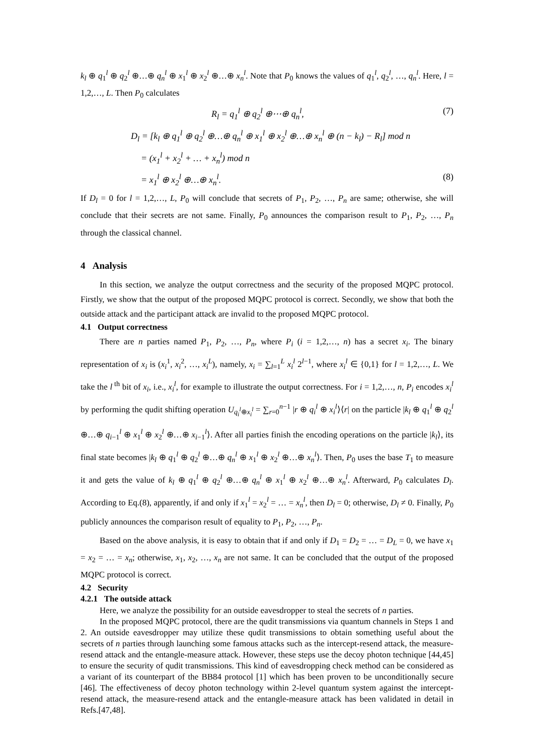k<sub>l</sub> ⊕ q<sub>1</sub><sup>l</sup> ⊕ q<sub>2</sub><sup>l</sup> ⊕…⊕ q<sub>n</sub><sup>l</sup> ⊕ x<sub>1</sub><sup>l</sup> ⊕ x<sub>2</sub><sup>l</sup> ⊕…⊕ x<sub>n</sub><sup>l</sup>. Note that P<sub>0</sub> knows the values of q<sub>1</sub><sup>l</sup>, q<sub>2</sub><sup>l</sup>, …, q<sub>n</sub><sup>l</sup>. Here, l = 1,2,…, L. Then P<sub>0</sub> calculates
R<sub>l</sub> = q<sub>1</sub><sup>l</sup> ⊕ q<sub>2</sub><sup>l</sup> ⊕⋯⊕ q<sub>n</sub><sup>l</sup>, (7)
D<sub>l</sub> = [k<sub>l</sub> ⊕ q<sub>1</sub><sup>l</sup> ⊕ q<sub>2</sub><sup>l</sup> ⊕…⊕ q<sub>n</sub><sup>l</sup> ⊕ x<sub>1</sub><sup>l</sup> ⊕ x<sub>2</sub><sup>l</sup> ⊕…⊕ x<sub>n</sub><sup>l</sup> ⊕ (n − k<sub>l</sub>) − R<sub>l</sub>] mod n
= (x<sub>1</sub><sup>l</sup> + x<sub>2</sub><sup>l</sup> + … + x<sub>n</sub><sup>l</sup>) mod n
= x<sub>1</sub><sup>l</sup> ⊕ x<sub>2</sub><sup>l</sup> ⊕…⊕ x<sub>n</sub><sup>l</sup>. (8)
If D<sub>l</sub> = 0 for l = 1,2,…, L, P<sub>0</sub> will conclude that secrets of P<sub>1</sub>, P<sub>2</sub>, …, P<sub>n</sub> are same; otherwise, she will conclude that their secrets are not same. Finally, P<sub>0</sub> announces the comparison result to P<sub>1</sub>, P<sub>2</sub>, …, P<sub>n</sub> through the classical channel.
4 Analysis
In this section, we analyze the output correctness and the security of the proposed MQPC protocol. Firstly, we show that the output of the proposed MQPC protocol is correct. Secondly, we show that both the outside attack and the participant attack are invalid to the proposed MQPC protocol.
4.1 Output correctness
There are n parties named P<sub>1</sub>, P<sub>2</sub>, …, P<sub>n</sub>, where P<sub>i</sub> (i = 1,2,…, n) has a secret x<sub>i</sub>. The binary representation of x<sub>i</sub> is (x<sub>i</sub><sup>1</sup>, x<sub>i</sub><sup>2</sup>, …, x<sub>i</sub><sup>L</sup>), namely, x<sub>i</sub> = ∑<sub>l=1</sub><sup>L</sup> x<sub>i</sub><sup>l</sup> 2<sup>l−1</sup>, where x<sub>i</sub><sup>l</sup> ∈ {0,1} for l = 1,2,…, L. We take the l<sup>th</sup> bit of x<sub>i</sub>, i.e., x<sub>i</sub><sup>l</sup>, for example to illustrate the output correctness. For i = 1,2,…, n, P<sub>i</sub> encodes x<sub>i</sub><sup>l</sup> by performing the qudit shifting operation U<sub>q<sub>i</sub><sup>l</sup>⊕x<sub>i</sub><sup>l</sup></sub> = ∑<sub>r=0</sub><sup>n−1</sup> |r ⊕ q<sub>i</sub><sup>l</sup> ⊕ x<sub>i</sub><sup>l</sup>⟩⟨r| on the particle |k<sub>l</sub> ⊕ q<sub>1</sub><sup>l</sup> ⊕ q<sub>2</sub><sup>l</sup> ⊕…⊕ q<sub>i−1</sub><sup>l</sup> ⊕ x<sub>1</sub><sup>l</sup> ⊕ x<sub>2</sub><sup>l</sup> ⊕…⊕ x<sub>i−1</sub><sup>l</sup>⟩. After all parties finish the encoding operations on the particle |k<sub>l</sub>⟩, its final state becomes |k<sub>l</sub> ⊕ q<sub>1</sub><sup>l</sup> ⊕ q<sub>2</sub><sup>l</sup> ⊕…⊕ q<sub>n</sub><sup>l</sup> ⊕ x<sub>1</sub><sup>l</sup> ⊕ x<sub>2</sub><sup>l</sup> ⊕…⊕ x<sub>n</sub><sup>l</sup>⟩. Then, P<sub>0</sub> uses the base T<sub>1</sub> to measure it and gets the value of k<sub>l</sub> ⊕ q<sub>1</sub><sup>l</sup> ⊕ q<sub>2</sub><sup>l</sup> ⊕…⊕ q<sub>n</sub><sup>l</sup> ⊕ x<sub>1</sub><sup>l</sup> ⊕ x<sub>2</sub><sup>l</sup> ⊕…⊕ x<sub>n</sub><sup>l</sup>. Afterward, P<sub>0</sub> calculates D<sub>l</sub>. According to Eq.(8), apparently, if and only if x<sub>1</sub><sup>l</sup> = x<sub>2</sub><sup>l</sup> = … = x<sub>n</sub><sup>l</sup>, then D<sub>l</sub> = 0; otherwise, D<sub>l</sub> ≠ 0. Finally, P<sub>0</sub> publicly announces the comparison result of equality to P<sub>1</sub>, P<sub>2</sub>, …, P<sub>n</sub>.
Based on the above analysis, it is easy to obtain that if and only if D<sub>1</sub> = D<sub>2</sub> = … = D<sub>L</sub> = 0, we have x<sub>1</sub> = x<sub>2</sub> = … = x<sub>n</sub>; otherwise, x<sub>1</sub>, x<sub>2</sub>, …, x<sub>n</sub> are not same. It can be concluded that the output of the proposed MQPC protocol is correct.
4.2 Security
4.2.1 The outside attack
Here, we analyze the possibility for an outside eavesdropper to steal the secrets of n parties.
In the proposed MQPC protocol, there are the qudit transmissions via quantum channels in Steps 1 and 2. An outside eavesdropper may utilize these qudit transmissions to obtain something useful about the secrets of n parties through launching some famous attacks such as the intercept-resend attack, the measure-resend attack and the entangle-measure attack. However, these steps use the decoy photon technique [44,45] to ensure the security of qudit transmissions. This kind of eavesdropping check method can be considered as a variant of its counterpart of the BB84 protocol [1] which has been proven to be unconditionally secure [46]. The effectiveness of decoy photon technology within 2-level quantum system against the intercept-resend attack, the measure-resend attack and the entangle-measure attack has been validated in detail in Refs.[47,48].